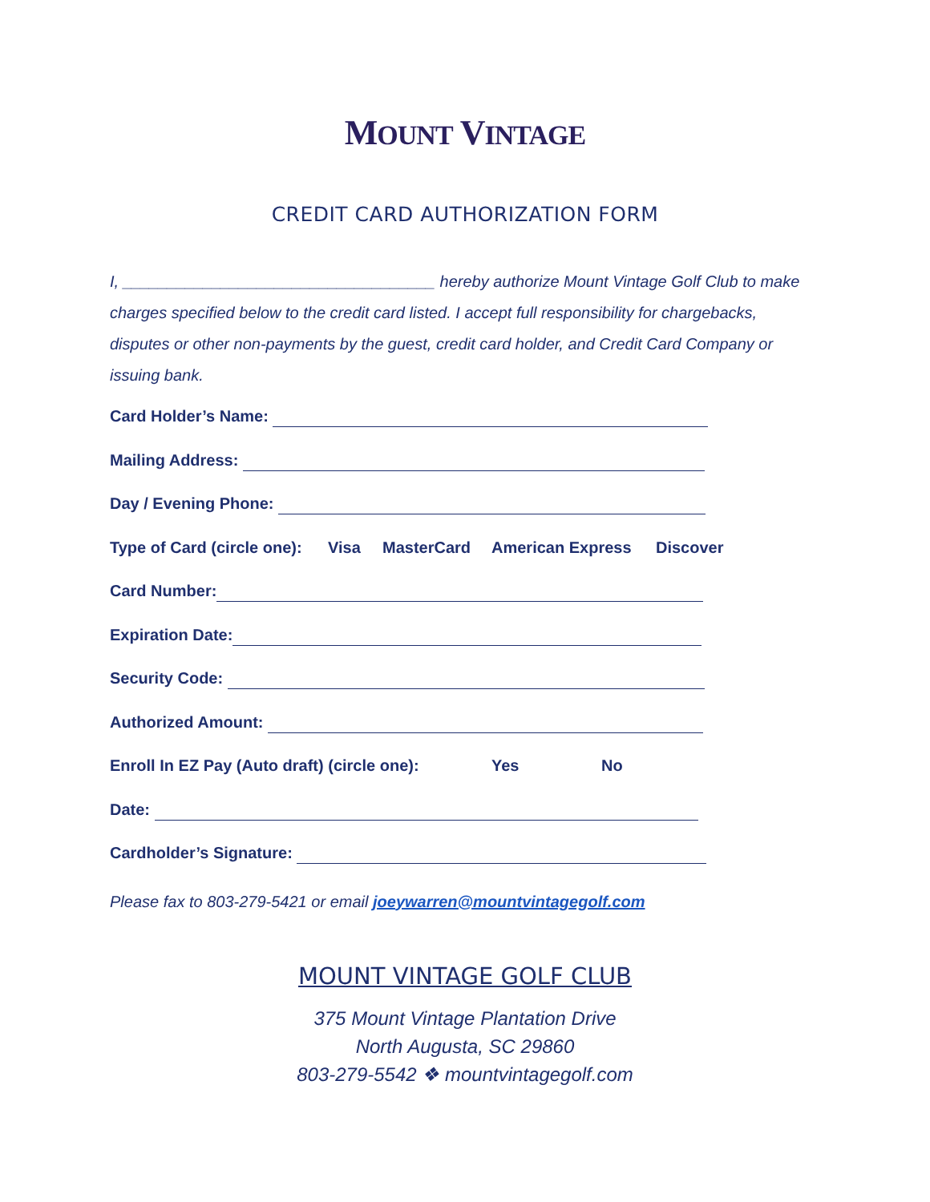MOUNT VINTAGE
CREDIT CARD AUTHORIZATION FORM
I, ___________________________________ hereby authorize Mount Vintage Golf Club to make charges specified below to the credit card listed. I accept full responsibility for chargebacks, disputes or other non-payments by the guest, credit card holder, and Credit Card Company or issuing bank.
Card Holder’s Name:
Mailing Address:
Day / Evening Phone:
Type of Card (circle one): Visa MasterCard American Express Discover
Card Number:
Expiration Date:
Security Code:
Authorized Amount:
Enroll In EZ Pay (Auto draft) (circle one): Yes No
Date:
Cardholder’s Signature:
Please fax to 803-279-5421 or email joeywarren@mountvintagegolf.com
MOUNT VINTAGE GOLF CLUB
375 Mount Vintage Plantation Drive
North Augusta, SC 29860
803-279-5542 ❖ mountvintagegolf.com